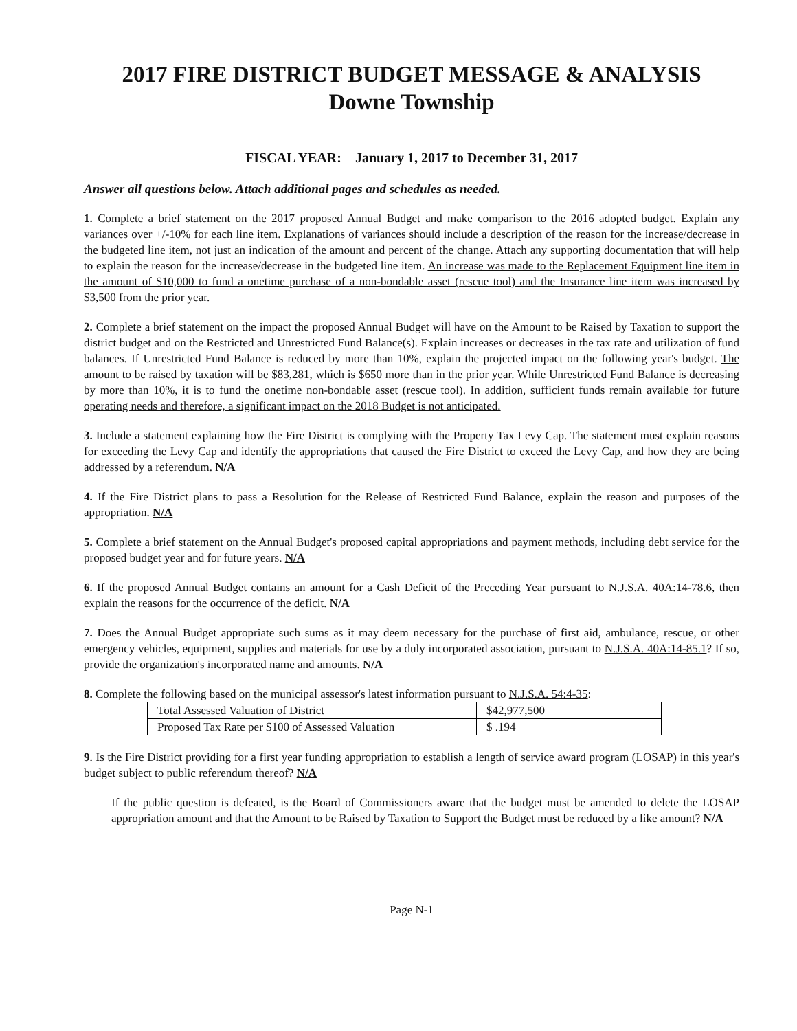2017 FIRE DISTRICT BUDGET MESSAGE & ANALYSIS
Downe Township
FISCAL YEAR: January 1, 2017 to December 31, 2017
Answer all questions below. Attach additional pages and schedules as needed.
1. Complete a brief statement on the 2017 proposed Annual Budget and make comparison to the 2016 adopted budget. Explain any variances over +/-10% for each line item. Explanations of variances should include a description of the reason for the increase/decrease in the budgeted line item, not just an indication of the amount and percent of the change. Attach any supporting documentation that will help to explain the reason for the increase/decrease in the budgeted line item. An increase was made to the Replacement Equipment line item in the amount of $10,000 to fund a onetime purchase of a non-bondable asset (rescue tool) and the Insurance line item was increased by $3,500 from the prior year.
2. Complete a brief statement on the impact the proposed Annual Budget will have on the Amount to be Raised by Taxation to support the district budget and on the Restricted and Unrestricted Fund Balance(s). Explain increases or decreases in the tax rate and utilization of fund balances. If Unrestricted Fund Balance is reduced by more than 10%, explain the projected impact on the following year's budget. The amount to be raised by taxation will be $83,281, which is $650 more than in the prior year. While Unrestricted Fund Balance is decreasing by more than 10%, it is to fund the onetime non-bondable asset (rescue tool). In addition, sufficient funds remain available for future operating needs and therefore, a significant impact on the 2018 Budget is not anticipated.
3. Include a statement explaining how the Fire District is complying with the Property Tax Levy Cap. The statement must explain reasons for exceeding the Levy Cap and identify the appropriations that caused the Fire District to exceed the Levy Cap, and how they are being addressed by a referendum. N/A
4. If the Fire District plans to pass a Resolution for the Release of Restricted Fund Balance, explain the reason and purposes of the appropriation. N/A
5. Complete a brief statement on the Annual Budget's proposed capital appropriations and payment methods, including debt service for the proposed budget year and for future years. N/A
6. If the proposed Annual Budget contains an amount for a Cash Deficit of the Preceding Year pursuant to N.J.S.A. 40A:14-78.6, then explain the reasons for the occurrence of the deficit. N/A
7. Does the Annual Budget appropriate such sums as it may deem necessary for the purchase of first aid, ambulance, rescue, or other emergency vehicles, equipment, supplies and materials for use by a duly incorporated association, pursuant to N.J.S.A. 40A:14-85.1? If so, provide the organization's incorporated name and amounts. N/A
8. Complete the following based on the municipal assessor's latest information pursuant to N.J.S.A. 54:4-35:
| Total Assessed Valuation of District | $42,977,500 |
| Proposed Tax Rate per $100 of Assessed Valuation | $ .194 |
9. Is the Fire District providing for a first year funding appropriation to establish a length of service award program (LOSAP) in this year's budget subject to public referendum thereof? N/A
If the public question is defeated, is the Board of Commissioners aware that the budget must be amended to delete the LOSAP appropriation amount and that the Amount to be Raised by Taxation to Support the Budget must be reduced by a like amount? N/A
Page N-1